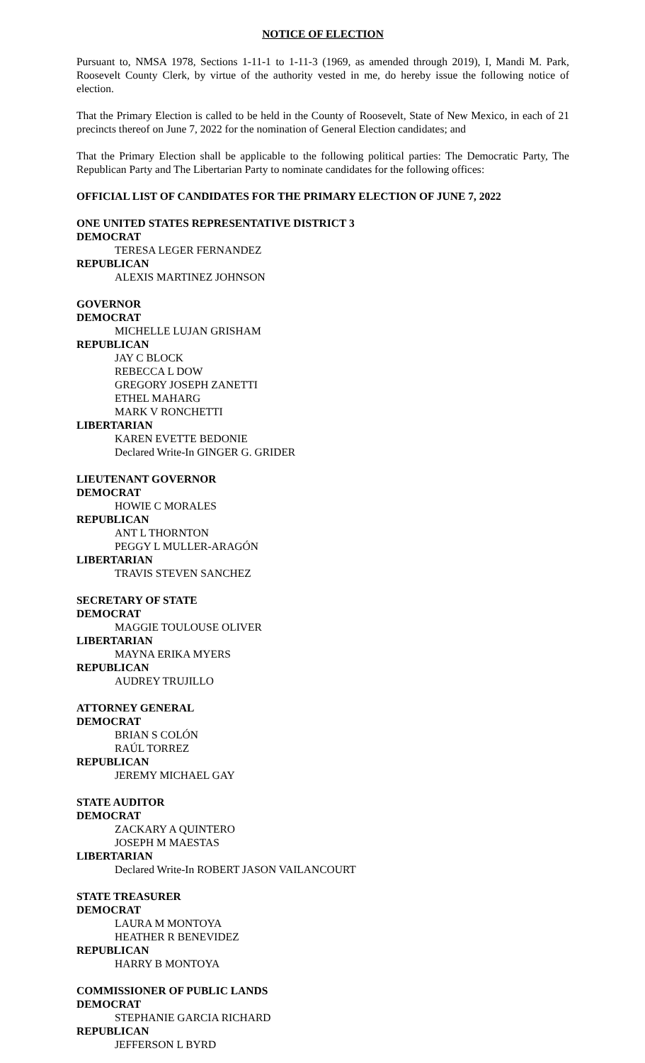NOTICE OF ELECTION
Pursuant to, NMSA 1978, Sections 1-11-1 to 1-11-3 (1969, as amended through 2019), I, Mandi M. Park, Roosevelt County Clerk, by virtue of the authority vested in me, do hereby issue the following notice of election.
That the Primary Election is called to be held in the County of Roosevelt, State of New Mexico, in each of 21 precincts thereof on June 7, 2022 for the nomination of General Election candidates; and
That the Primary Election shall be applicable to the following political parties: The Democratic Party, The Republican Party and The Libertarian Party to nominate candidates for the following offices:
OFFICIAL LIST OF CANDIDATES FOR THE PRIMARY ELECTION OF JUNE 7, 2022
ONE UNITED STATES REPRESENTATIVE DISTRICT 3
DEMOCRAT
TERESA LEGER FERNANDEZ
REPUBLICAN
ALEXIS MARTINEZ JOHNSON
GOVERNOR
DEMOCRAT
MICHELLE LUJAN GRISHAM
REPUBLICAN
JAY C BLOCK
REBECCA L DOW
GREGORY JOSEPH ZANETTI
ETHEL MAHARG
MARK V RONCHETTI
LIBERTARIAN
KAREN EVETTE BEDONIE
Declared Write-In GINGER G. GRIDER
LIEUTENANT GOVERNOR
DEMOCRAT
HOWIE C MORALES
REPUBLICAN
ANT L THORNTON
PEGGY L MULLER-ARAGÓN
LIBERTARIAN
TRAVIS STEVEN SANCHEZ
SECRETARY OF STATE
DEMOCRAT
MAGGIE TOULOUSE OLIVER
LIBERTARIAN
MAYNA ERIKA MYERS
REPUBLICAN
AUDREY TRUJILLO
ATTORNEY GENERAL
DEMOCRAT
BRIAN S COLÓN
RAÚL TORREZ
REPUBLICAN
JEREMY MICHAEL GAY
STATE AUDITOR
DEMOCRAT
ZACKARY A QUINTERO
JOSEPH M MAESTAS
LIBERTARIAN
Declared Write-In ROBERT JASON VAILANCOURT
STATE TREASURER
DEMOCRAT
LAURA M MONTOYA
HEATHER R BENEVIDEZ
REPUBLICAN
HARRY B MONTOYA
COMMISSIONER OF PUBLIC LANDS
DEMOCRAT
STEPHANIE GARCIA RICHARD
REPUBLICAN
JEFFERSON L BYRD